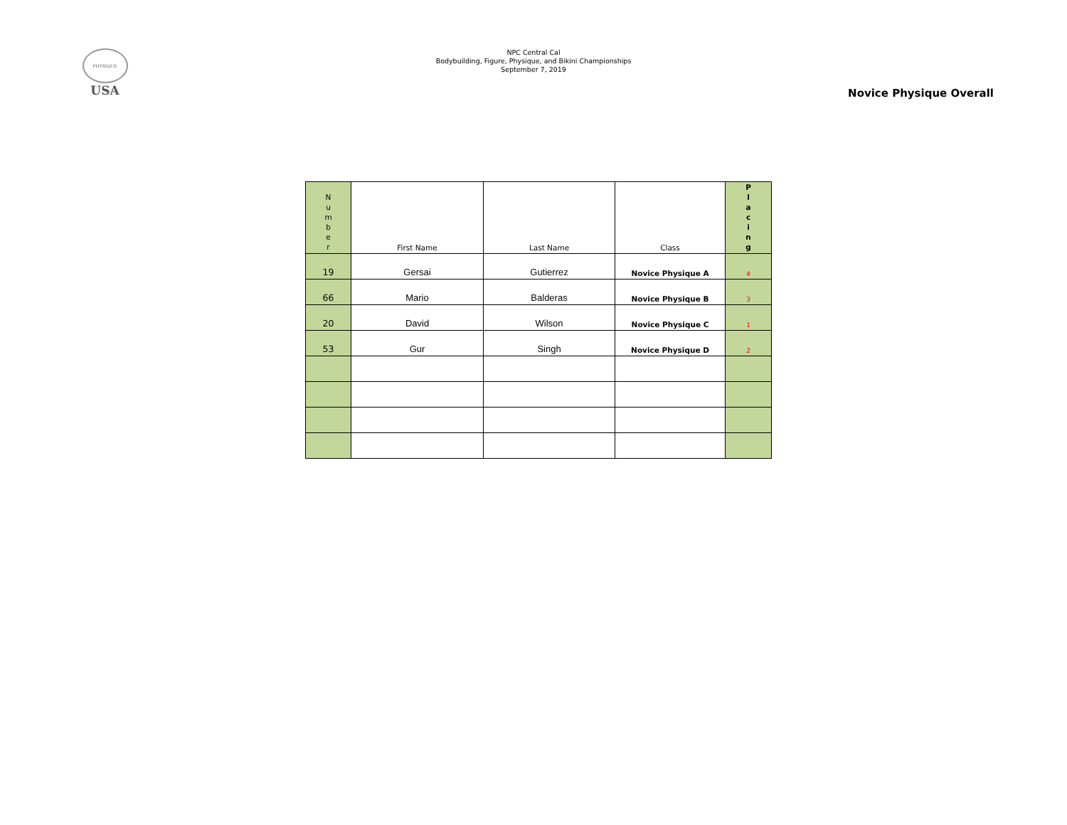PHYSIQUE
USA
NPC Central Cal
Bodybuilding, Figure, Physique, and Bikini Championships
September 7, 2019
Novice Physique Overall
| N u m b e r | First Name | Last Name | Class | P l a c i n g |
| 19 | Gersai | Gutierrez | Novice Physique A | 4 |
| 66 | Mario | Balderas | Novice Physique B | 3 |
| 20 | David | Wilson | Novice Physique C | 1 |
| 53 | Gur | Singh | Novice Physique D | 2 |